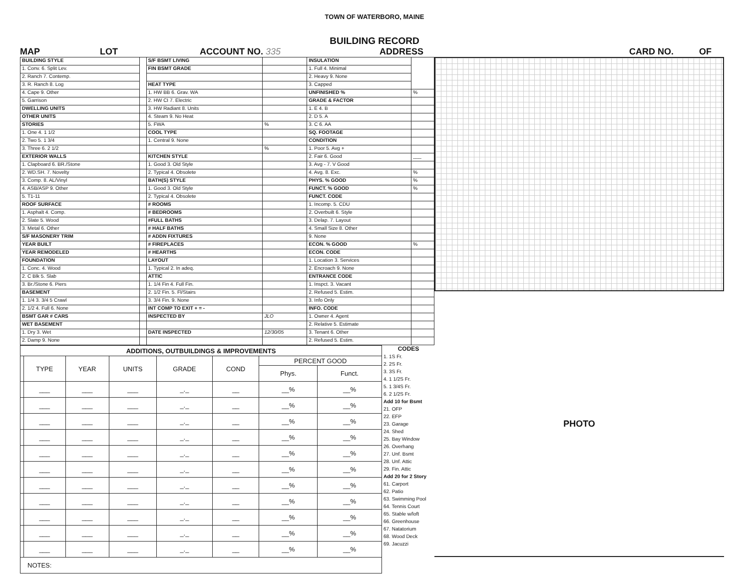TOWN OF WATERBORO, MAINE
BUILDING RECORD
MAP LOT ACCOUNT NO. 335 ADDRESS CARD NO. OF
| BUILDING STYLE | | S/F BSMT LIVING | | INSULATION | |
| 1. Conv. 6. Split Lev. | | FIN BSMT GRADE | | 1. Full 4. Minimal | |
| 2. Ranch 7. Contemp. | | | | 2. Heavy 9. None | |
| 3. R. Ranch 8. Log | | HEAT TYPE | | 3. Capped | |
| 4. Cape 9. Other | | 1. HW BB 6. Grav. WA | | UNFINISHED % | % |
| 5. Garrison | | 2. HW CI 7. Electric | | GRADE & FACTOR | |
| DWELLING UNITS | | 3. HW Radiant 8. Units | | 1. E 4. B | |
| OTHER UNITS | | 4. Steam 9. No Heat | | 2. D 5. A | |
| STORIES | | 5. FWA | % | 3. C 6. AA | |
| 1. One 4. 1 1/2 | | COOL TYPE | | SQ. FOOTAGE | |
| 2. Two 5. 1 3/4 | | 1. Central 9. None | | CONDITION | |
| 3. Three 6. 2 1/2 | | | % | 1. Poor 5. Avg + | |
| EXTERIOR WALLS | | KITCHEN STYLE | | 2. Fair 6. Good | ___ |
| 1. Clapboard 6. BR./Stone | | 1. Good 3. Old Style | | 3. Avg - 7. V Good | |
| 2. WD.SH. 7. Novelty | | 2. Typical 4. Obsolete | | 4. Avg. 8. Exc. | % |
| 3. Comp. 8. AL/Vinyl | | BATH(S) STYLE | | PHYS. % GOOD | % |
| 4. ASB/ASP 9. Other | | 1. Good 3. Old Style | | FUNCT. % GOOD | % |
| 5. T1-11 | | 2. Typical 4. Obsolete | | FUNCT. CODE | |
| ROOF SURFACE | | # ROOMS | | 1. Incomp. 5. CDU | |
| 1. Asphalt 4. Comp. | | # BEDROOMS | | 2. Overbuilt 6. Style | |
| 2. Slate 5. Wood | | #FULL BATHS | | 3. Delap. 7. Layout | |
| 3. Metal 6. Other | | # HALF BATHS | | 4. Small Size 8. Other | |
| S/F MASONERY TRIM | | # ADDN FIXTURES | | 9. None | |
| YEAR BUILT | | # FIREPLACES | | ECON. % GOOD | % |
| YEAR REMODELED | | # HEARTHS | | ECON. CODE | |
| FOUNDATION | | LAYOUT | | 1. Location 3. Services | |
| 1. Conc. 4. Wood | | 1. Typical 2. In adeq. | | 2. Encroach 9. None | |
| 2. C Blk 5. Slab | | ATTIC | | ENTRANCE CODE | |
| 3. Br./Stone 6. Piers | | 1. 1/4 Fin 4. Full Fin. | | 1. Inspct. 3. Vacant | |
| BASEMENT | | 2. 1/2 Fin. 5. Fl/Stairs | | 2. Refused 5. Estim. | |
| 1. 1/4 3. 3/4 5 Crawl | | 3. 3/4 Fin. 9. None | | 3. Info Only | |
| 2. 1/2 4. Full 6. None | | INT COMP TO EXIT + = - | | INFO. CODE | |
| BSMT GAR # CARS | | INSPECTED BY | JLO | 1. Owner 4. Agent | |
| WET BASEMENT | | | | 2. Relative 5. Estimate | |
| 1. Dry 3. Wet | | DATE INSPECTED | 12/30/05 | 3. Tenant 6. Other | |
| 2. Damp 9. None | | | | 2. Refused 5. Estim. | |
| ADDITIONS, OUTBUILDINGS & IMPROVEMENTS | | | | | | | |
| --- | --- | --- | --- | --- | --- | --- | --- |
| | TYPE | YEAR | UNITS | GRADE | COND | PERCENT GOOD | |
| | | | | | | Phys. | Funct. |
| | ___ | ___ | ___ | _._ | __ | __% | __% |
| | ___ | ___ | ___ | _._ | __ | __% | __% |
| | ___ | ___ | ___ | _._ | __ | __% | __% |
| | ___ | ___ | ___ | _._ | __ | __% | __% |
| | ___ | ___ | ___ | _._ | __ | __% | __% |
| | ___ | ___ | ___ | _._ | __ | __% | __% |
| | ___ | ___ | ___ | _._ | __ | __% | __% |
| | ___ | ___ | ___ | _._ | __ | __% | __% |
| | ___ | ___ | ___ | _._ | __ | __% | __% |
| | ___ | ___ | ___ | _._ | __ | __% | __% |
| | ___ | ___ | ___ | _._ | __ | __% | __% |
| NOTES: | | | | | | | |
CODES
1. 1S Fr.
2. 2S Fr.
3. 3S Fr.
4. 1 1/2S Fr.
5. 1 3/4S Fr.
6. 2 1/2S Fr.
Add 10 for Bsmt
21. OFP
22. EFP
23. Garage
24. Shed
25. Bay Window
26. Overhang
27. Unf. Bsmt
28. Unf. Attic
29. Fin. Attic
Add 20 for 2 Story
61. Carport
62. Patio
63. Swimming Pool
64. Tennis Court
65. Stable w/loft
66. Greenhouse
67. Natatorium
68. Wood Deck
69. Jacuzzi
PHOTO